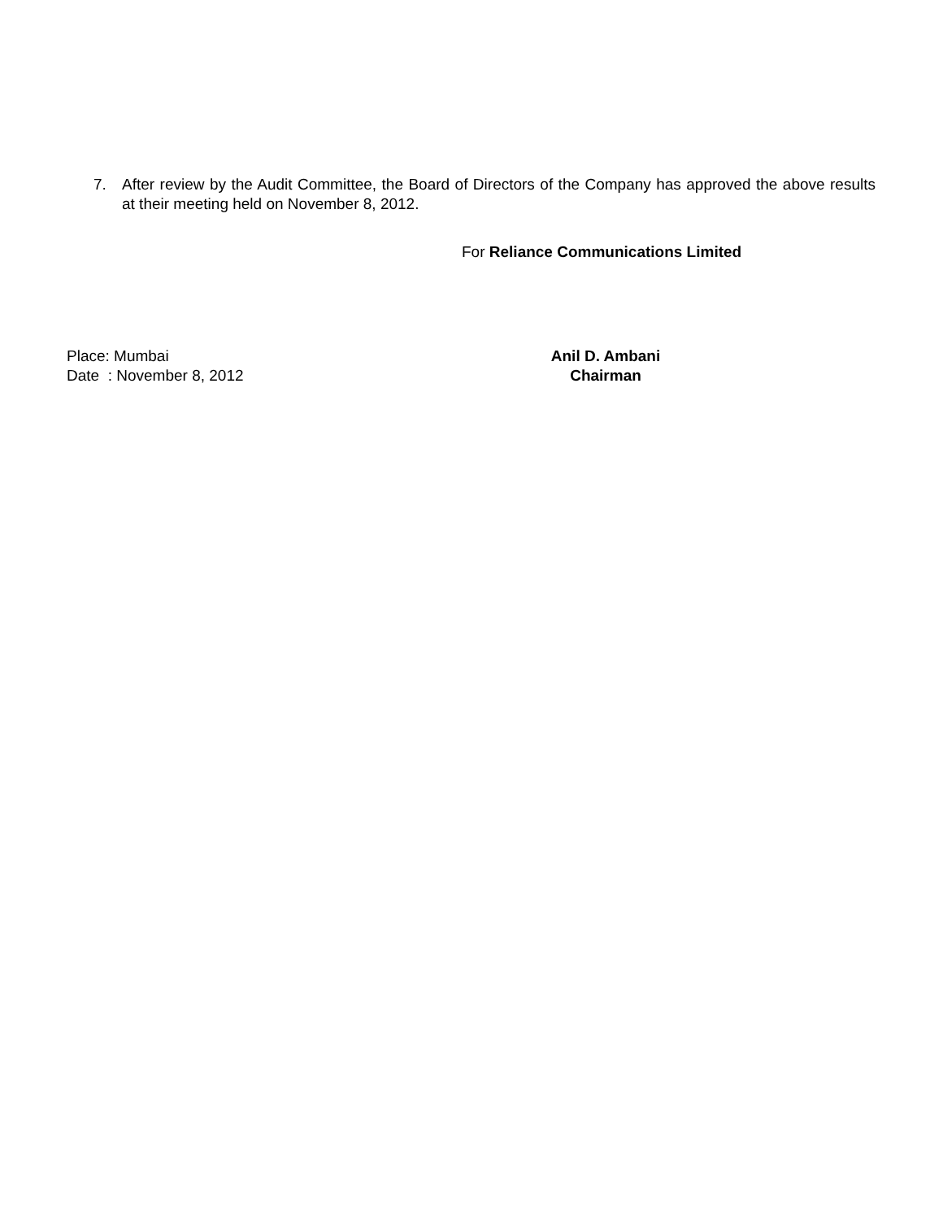7. After review by the Audit Committee, the Board of Directors of the Company has approved the above results at their meeting held on November 8, 2012.
For Reliance Communications Limited
Place: Mumbai
Date : November 8, 2012
Anil D. Ambani
Chairman